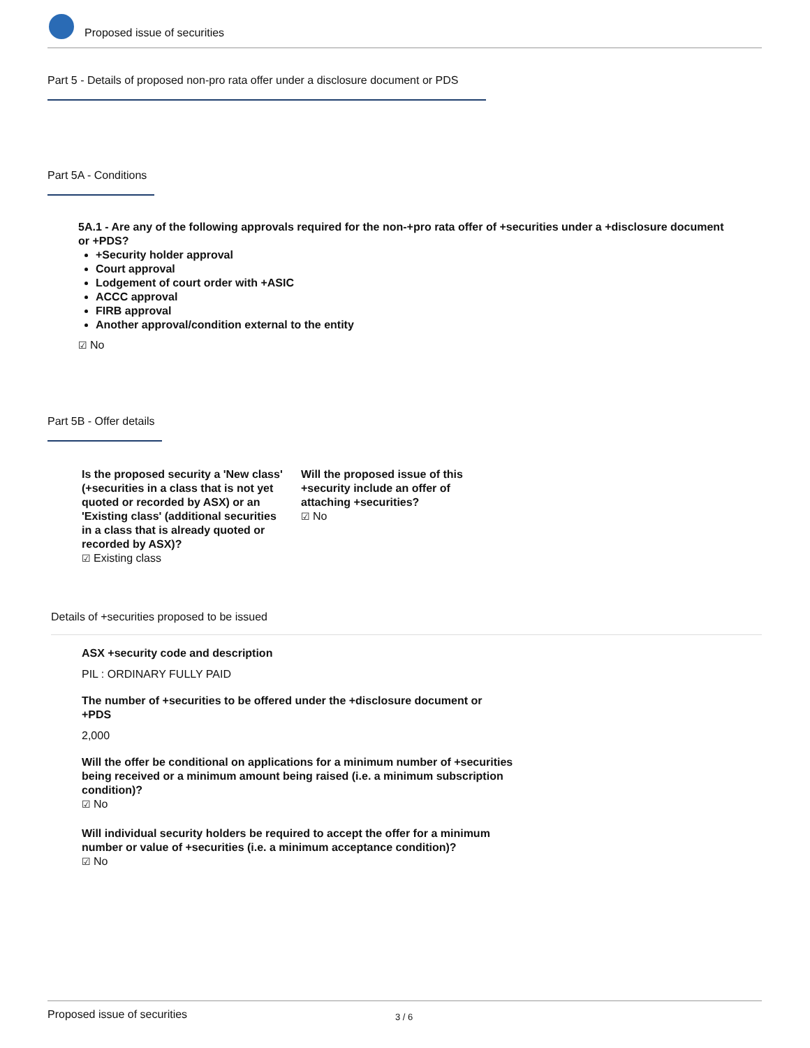Proposed issue of securities
Part 5 - Details of proposed non-pro rata offer under a disclosure document or PDS
Part 5A - Conditions
5A.1 - Are any of the following approvals required for the non-+pro rata offer of +securities under a +disclosure document or +PDS?
+Security holder approval
Court approval
Lodgement of court order with +ASIC
ACCC approval
FIRB approval
Another approval/condition external to the entity
☑ No
Part 5B - Offer details
Is the proposed security a 'New class' (+securities in a class that is not yet quoted or recorded by ASX) or an 'Existing class' (additional securities in a class that is already quoted or recorded by ASX)?
☑ Existing class
Will the proposed issue of this +security include an offer of attaching +securities?
☑ No
Details of +securities proposed to be issued
ASX +security code and description
PIL : ORDINARY FULLY PAID
The number of +securities to be offered under the +disclosure document or +PDS
2,000
Will the offer be conditional on applications for a minimum number of +securities being received or a minimum amount being raised (i.e. a minimum subscription condition)?
☑ No
Will individual security holders be required to accept the offer for a minimum number or value of +securities (i.e. a minimum acceptance condition)?
☑ No
Proposed issue of securities 3 / 6